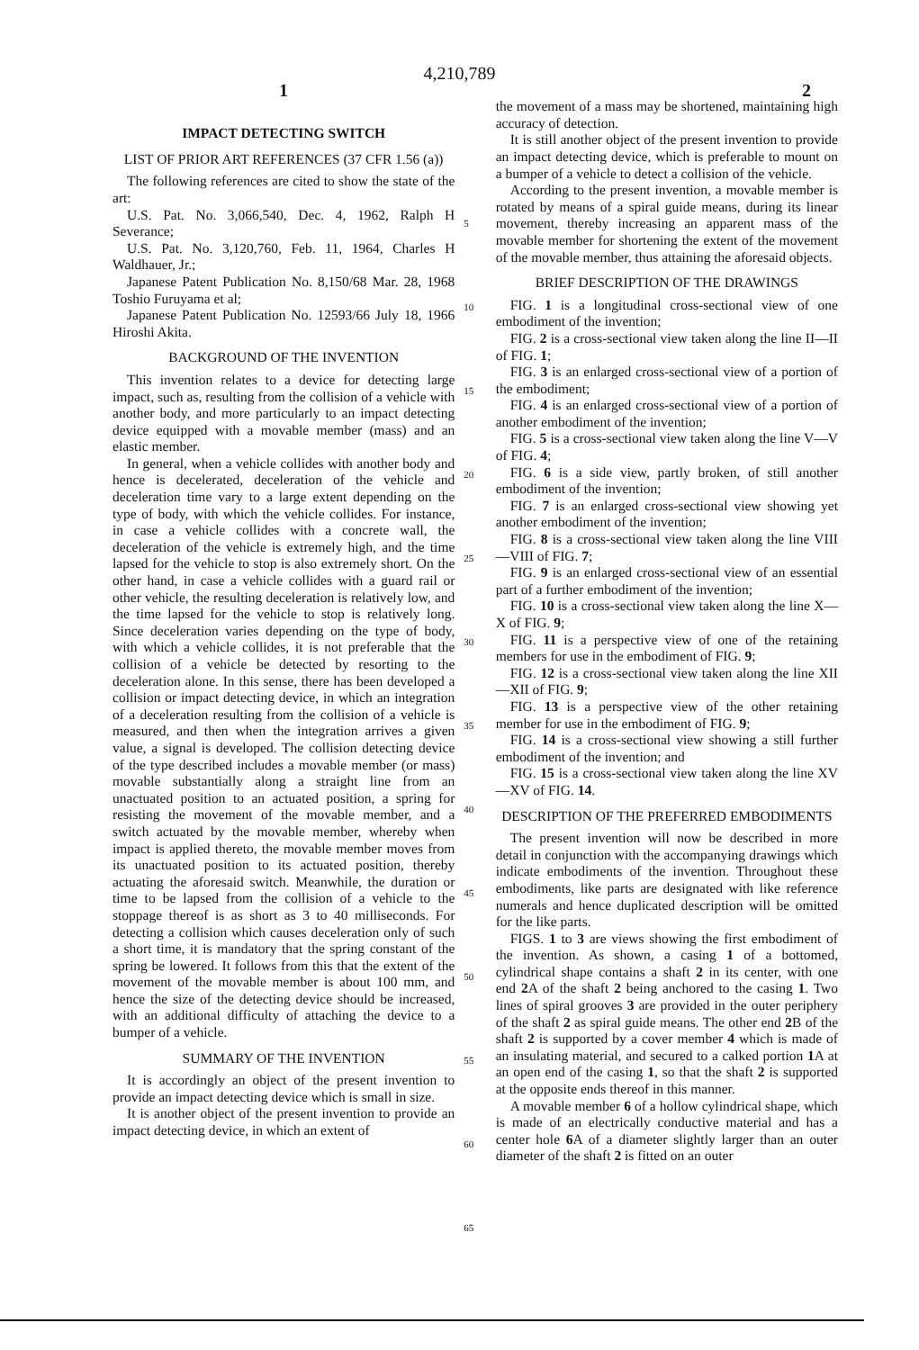4,210,789
1 2
IMPACT DETECTING SWITCH
LIST OF PRIOR ART REFERENCES (37 CFR 1.56 (a))
The following references are cited to show the state of the art:
U.S. Pat. No. 3,066,540, Dec. 4, 1962, Ralph H Severance;
U.S. Pat. No. 3,120,760, Feb. 11, 1964, Charles H Waldhauer, Jr.;
Japanese Patent Publication No. 8,150/68 Mar. 28, 1968 Toshio Furuyama et al;
Japanese Patent Publication No. 12593/66 July 18, 1966 Hiroshi Akita.
BACKGROUND OF THE INVENTION
This invention relates to a device for detecting large impact, such as, resulting from the collision of a vehicle with another body, and more particularly to an impact detecting device equipped with a movable member (mass) and an elastic member.
In general, when a vehicle collides with another body and hence is decelerated, deceleration of the vehicle and deceleration time vary to a large extent depending on the type of body, with which the vehicle collides. For instance, in case a vehicle collides with a concrete wall, the deceleration of the vehicle is extremely high, and the time lapsed for the vehicle to stop is also extremely short. On the other hand, in case a vehicle collides with a guard rail or other vehicle, the resulting deceleration is relatively low, and the time lapsed for the vehicle to stop is relatively long. Since deceleration varies depending on the type of body, with which a vehicle collides, it is not preferable that the collision of a vehicle be detected by resorting to the deceleration alone. In this sense, there has been developed a collision or impact detecting device, in which an integration of a deceleration resulting from the collision of a vehicle is measured, and then when the integration arrives a given value, a signal is developed. The collision detecting device of the type described includes a movable member (or mass) movable substantially along a straight line from an unactuated position to an actuated position, a spring for resisting the movement of the movable member, and a switch actuated by the movable member, whereby when impact is applied thereto, the movable member moves from its unactuated position to its actuated position, thereby actuating the aforesaid switch. Meanwhile, the duration or time to be lapsed from the collision of a vehicle to the stoppage thereof is as short as 3 to 40 milliseconds. For detecting a collision which causes deceleration only of such a short time, it is mandatory that the spring constant of the spring be lowered. It follows from this that the extent of the movement of the movable member is about 100 mm, and hence the size of the detecting device should be increased, with an additional difficulty of attaching the device to a bumper of a vehicle.
SUMMARY OF THE INVENTION
It is accordingly an object of the present invention to provide an impact detecting device which is small in size.
It is another object of the present invention to provide an impact detecting device, in which an extent of
5
10
15
20
25
30
35
40
45
50
55
60
65
the movement of a mass may be shortened, maintaining high accuracy of detection.
It is still another object of the present invention to provide an impact detecting device, which is preferable to mount on a bumper of a vehicle to detect a collision of the vehicle.
According to the present invention, a movable member is rotated by means of a spiral guide means, during its linear movement, thereby increasing an apparent mass of the movable member for shortening the extent of the movement of the movable member, thus attaining the aforesaid objects.
BRIEF DESCRIPTION OF THE DRAWINGS
FIG. 1 is a longitudinal cross-sectional view of one embodiment of the invention;
FIG. 2 is a cross-sectional view taken along the line II—II of FIG. 1;
FIG. 3 is an enlarged cross-sectional view of a portion of the embodiment;
FIG. 4 is an enlarged cross-sectional view of a portion of another embodiment of the invention;
FIG. 5 is a cross-sectional view taken along the line V—V of FIG. 4;
FIG. 6 is a side view, partly broken, of still another embodiment of the invention;
FIG. 7 is an enlarged cross-sectional view showing yet another embodiment of the invention;
FIG. 8 is a cross-sectional view taken along the line VIII—VIII of FIG. 7;
FIG. 9 is an enlarged cross-sectional view of an essential part of a further embodiment of the invention;
FIG. 10 is a cross-sectional view taken along the line X—X of FIG. 9;
FIG. 11 is a perspective view of one of the retaining members for use in the embodiment of FIG. 9;
FIG. 12 is a cross-sectional view taken along the line XII—XII of FIG. 9;
FIG. 13 is a perspective view of the other retaining member for use in the embodiment of FIG. 9;
FIG. 14 is a cross-sectional view showing a still further embodiment of the invention; and
FIG. 15 is a cross-sectional view taken along the line XV—XV of FIG. 14.
DESCRIPTION OF THE PREFERRED EMBODIMENTS
The present invention will now be described in more detail in conjunction with the accompanying drawings which indicate embodiments of the invention. Throughout these embodiments, like parts are designated with like reference numerals and hence duplicated description will be omitted for the like parts.
FIGS. 1 to 3 are views showing the first embodiment of the invention. As shown, a casing 1 of a bottomed, cylindrical shape contains a shaft 2 in its center, with one end 2 A of the shaft 2 being anchored to the casing 1. Two lines of spiral grooves 3 are provided in the outer periphery of the shaft 2 as spiral guide means. The other end 2 B of the shaft 2 is supported by a cover member 4 which is made of an insulating material, and secured to a calked portion 1 A at an open end of the casing 1, so that the shaft 2 is supported at the opposite ends thereof in this manner.
A movable member 6 of a hollow cylindrical shape, which is made of an electrically conductive material and has a center hole 6 A of a diameter slightly larger than an outer diameter of the shaft 2 is fitted on an outer